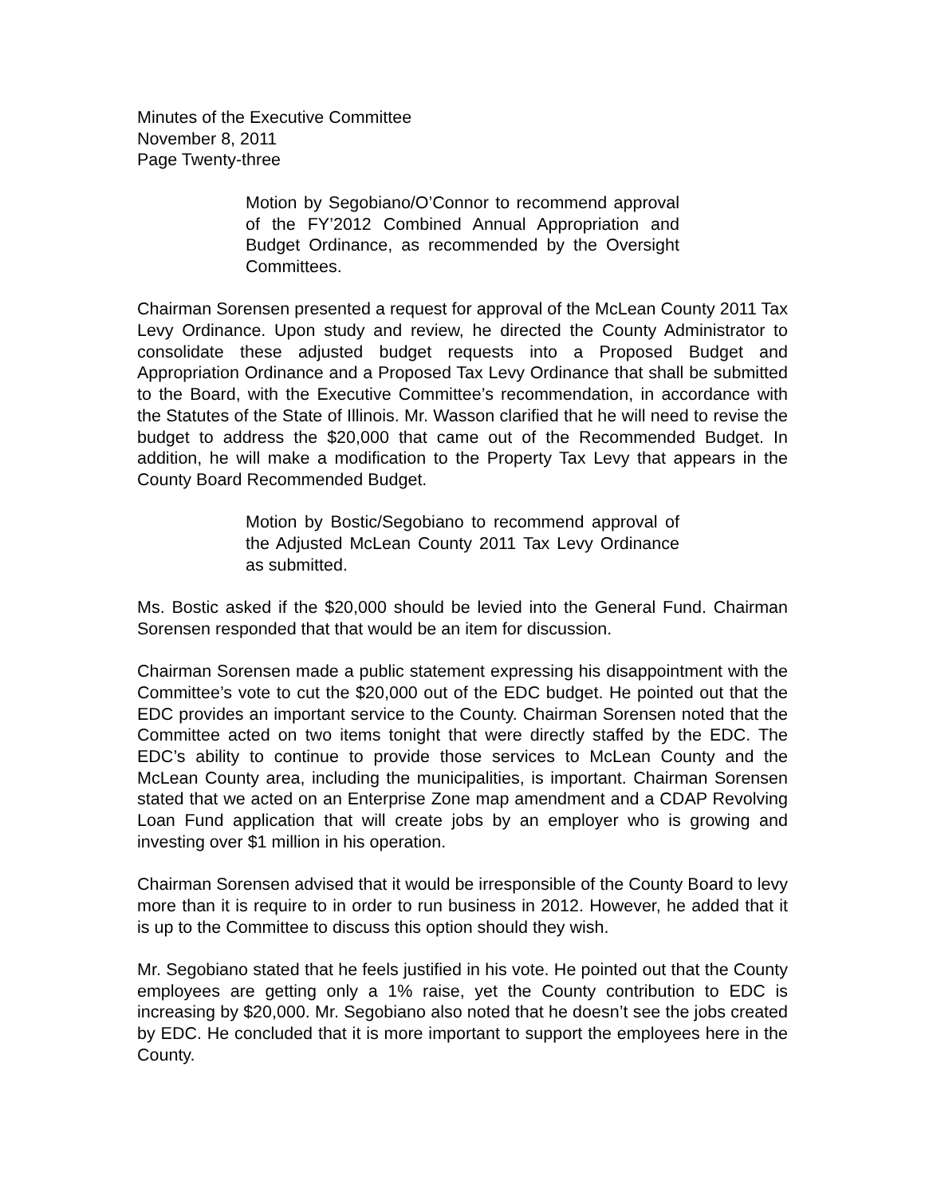Minutes of the Executive Committee
November 8, 2011
Page Twenty-three
Motion by Segobiano/O’Connor to recommend approval of the FY’2012 Combined Annual Appropriation and Budget Ordinance, as recommended by the Oversight Committees.
Chairman Sorensen presented a request for approval of the McLean County 2011 Tax Levy Ordinance. Upon study and review, he directed the County Administrator to consolidate these adjusted budget requests into a Proposed Budget and Appropriation Ordinance and a Proposed Tax Levy Ordinance that shall be submitted to the Board, with the Executive Committee’s recommendation, in accordance with the Statutes of the State of Illinois. Mr. Wasson clarified that he will need to revise the budget to address the $20,000 that came out of the Recommended Budget. In addition, he will make a modification to the Property Tax Levy that appears in the County Board Recommended Budget.
Motion by Bostic/Segobiano to recommend approval of the Adjusted McLean County 2011 Tax Levy Ordinance as submitted.
Ms. Bostic asked if the $20,000 should be levied into the General Fund. Chairman Sorensen responded that that would be an item for discussion.
Chairman Sorensen made a public statement expressing his disappointment with the Committee’s vote to cut the $20,000 out of the EDC budget. He pointed out that the EDC provides an important service to the County. Chairman Sorensen noted that the Committee acted on two items tonight that were directly staffed by the EDC. The EDC’s ability to continue to provide those services to McLean County and the McLean County area, including the municipalities, is important. Chairman Sorensen stated that we acted on an Enterprise Zone map amendment and a CDAP Revolving Loan Fund application that will create jobs by an employer who is growing and investing over $1 million in his operation.
Chairman Sorensen advised that it would be irresponsible of the County Board to levy more than it is require to in order to run business in 2012. However, he added that it is up to the Committee to discuss this option should they wish.
Mr. Segobiano stated that he feels justified in his vote. He pointed out that the County employees are getting only a 1% raise, yet the County contribution to EDC is increasing by $20,000. Mr. Segobiano also noted that he doesn’t see the jobs created by EDC. He concluded that it is more important to support the employees here in the County.